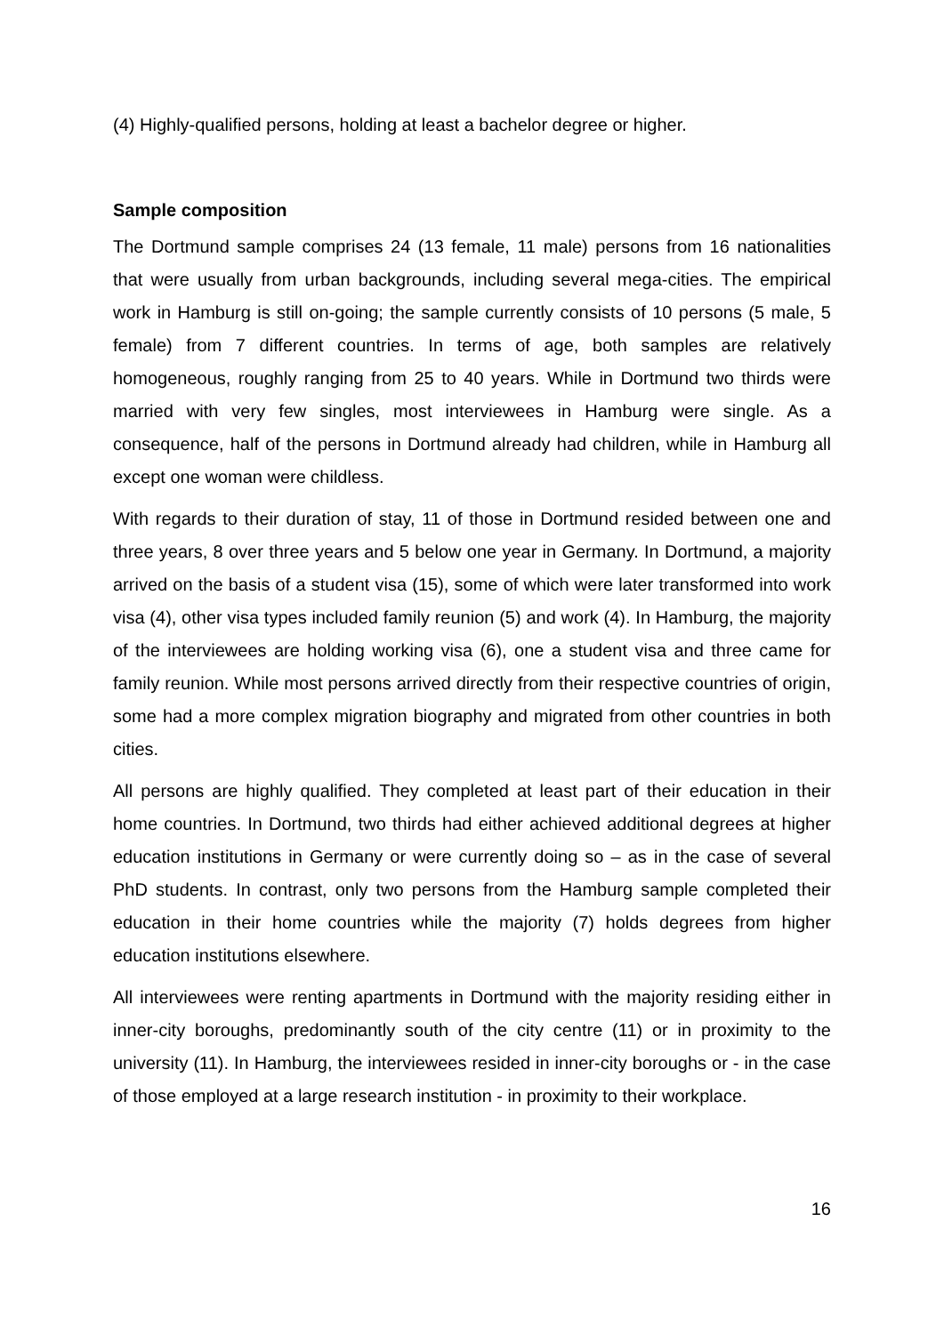(4) Highly-qualified persons, holding at least a bachelor degree or higher.
Sample composition
The Dortmund sample comprises 24 (13 female, 11 male) persons from 16 nationalities that were usually from urban backgrounds, including several mega-cities. The empirical work in Hamburg is still on-going; the sample currently consists of 10 persons (5 male, 5 female) from 7 different countries. In terms of age, both samples are relatively homogeneous, roughly ranging from 25 to 40 years. While in Dortmund two thirds were married with very few singles, most interviewees in Hamburg were single. As a consequence, half of the persons in Dortmund already had children, while in Hamburg all except one woman were childless.
With regards to their duration of stay, 11 of those in Dortmund resided between one and three years, 8 over three years and 5 below one year in Germany. In Dortmund, a majority arrived on the basis of a student visa (15), some of which were later transformed into work visa (4), other visa types included family reunion (5) and work (4). In Hamburg, the majority of the interviewees are holding working visa (6), one a student visa and three came for family reunion. While most persons arrived directly from their respective countries of origin, some had a more complex migration biography and migrated from other countries in both cities.
All persons are highly qualified. They completed at least part of their education in their home countries. In Dortmund, two thirds had either achieved additional degrees at higher education institutions in Germany or were currently doing so – as in the case of several PhD students. In contrast, only two persons from the Hamburg sample completed their education in their home countries while the majority (7) holds degrees from higher education institutions elsewhere.
All interviewees were renting apartments in Dortmund with the majority residing either in inner-city boroughs, predominantly south of the city centre (11) or in proximity to the university (11). In Hamburg, the interviewees resided in inner-city boroughs or - in the case of those employed at a large research institution - in proximity to their workplace.
16